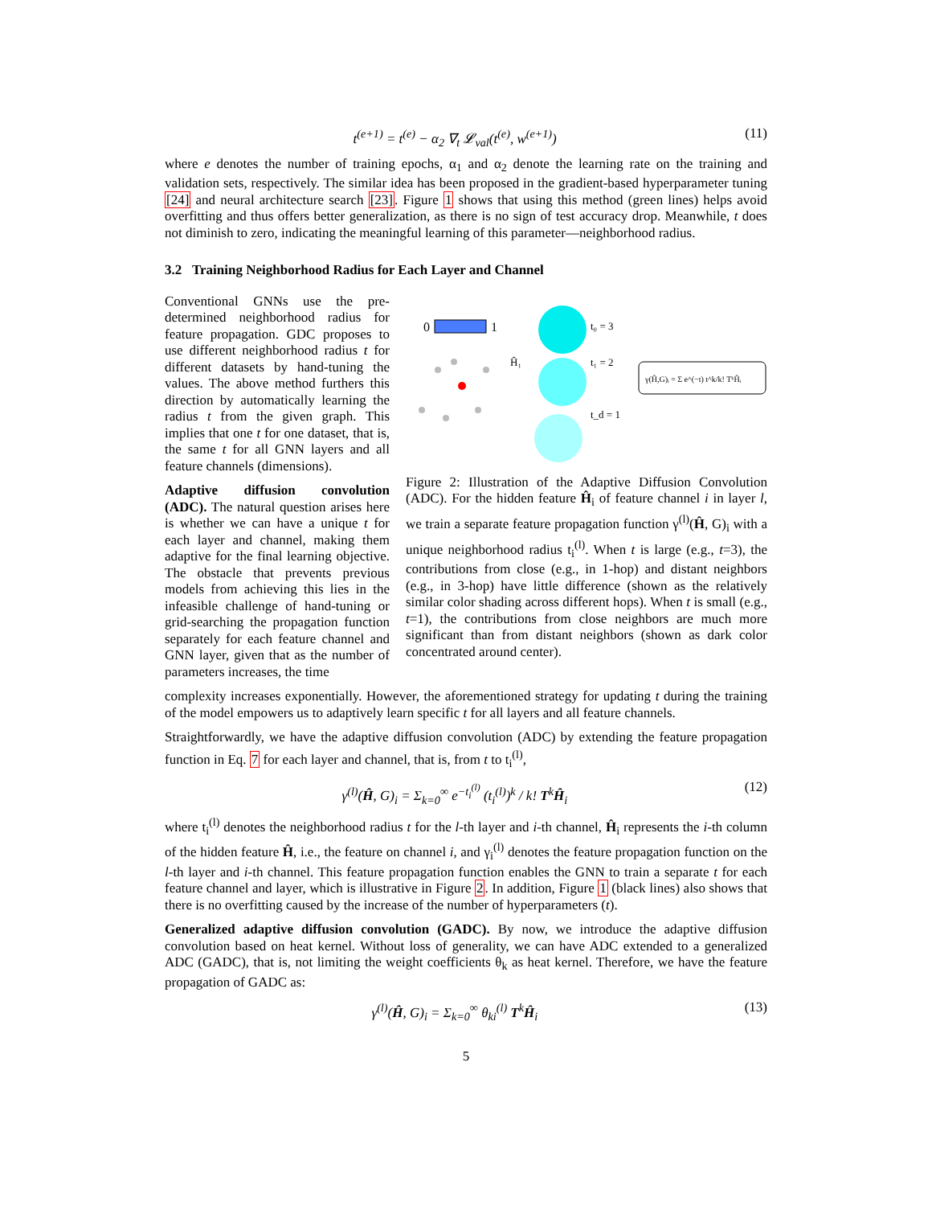t<sup>(e+1)</sup> = t<sup>(e)</sup> − α<sub>2</sub> ∇<sub>t</sub> 𝓛<sub>val</sub>(t<sup>(e)</sup>, w<sup>(e+1)</sup>) (11)
where e denotes the number of training epochs, α<sub>1</sub> and α<sub>2</sub> denote the learning rate on the training and validation sets, respectively. The similar idea has been proposed in the gradient-based hyperparameter tuning [24] and neural architecture search [23]. Figure 1 shows that using this method (green lines) helps avoid overfitting and thus offers better generalization, as there is no sign of test accuracy drop. Meanwhile, t does not diminish to zero, indicating the meaningful learning of this parameter—neighborhood radius.
3.2 Training Neighborhood Radius for Each Layer and Channel
Conventional GNNs use the pre-determined neighborhood radius for feature propagation. GDC proposes to use different neighborhood radius t for different datasets by hand-tuning the values. The above method furthers this direction by automatically learning the radius t from the given graph. This implies that one t for one dataset, that is, the same t for all GNN layers and all feature channels (dimensions).
Adaptive diffusion convolution (ADC). The natural question arises here is whether we can have a unique t for each layer and channel, making them adaptive for the final learning objective. The obstacle that prevents previous models from achieving this lies in the infeasible challenge of hand-tuning or grid-searching the propagation function separately for each feature channel and GNN layer, given that as the number of parameters increases, the time
0
1
γ(Ĥ,G)ᵢ = Σ e^(−t) t^k/k! TᵏĤᵢ
t₀ = 3
t₁ = 2
t_d = 1
Ĥ₁
Figure 2: Illustration of the Adaptive Diffusion Convolution (ADC). For the hidden feature Ĥ<sub>i</sub> of feature channel i in layer l, we train a separate feature propagation function γ<sup>(l)</sup>(Ĥ, G)<sub>i</sub> with a unique neighborhood radius t<sub>i</sub><sup>(l)</sup>. When t is large (e.g., t=3), the contributions from close (e.g., in 1-hop) and distant neighbors (e.g., in 3-hop) have little difference (shown as the relatively similar color shading across different hops). When t is small (e.g., t=1), the contributions from close neighbors are much more significant than from distant neighbors (shown as dark color concentrated around center).
complexity increases exponentially. However, the aforementioned strategy for updating t during the training of the model empowers us to adaptively learn specific t for all layers and all feature channels.
Straightforwardly, we have the adaptive diffusion convolution (ADC) by extending the feature propagation function in Eq. 7 for each layer and channel, that is, from t to t<sub>i</sub><sup>(l)</sup>,
γ<sup>(l)</sup>(Ĥ, G)<sub>i</sub> = Σ<sub>k=0</sub><sup>∞</sup> e<sup>−t<sub>i</sub><sup>(l)</sup></sup> (t<sub>i</sub><sup>(l)</sup>)<sup>k</sup> / k! T<sup>k</sup>Ĥ<sub>i</sub> (12)
where t<sub>i</sub><sup>(l)</sup> denotes the neighborhood radius t for the l-th layer and i-th channel, Ĥ<sub>i</sub> represents the i-th column of the hidden feature Ĥ, i.e., the feature on channel i, and γ<sub>i</sub><sup>(l)</sup> denotes the feature propagation function on the l-th layer and i-th channel. This feature propagation function enables the GNN to train a separate t for each feature channel and layer, which is illustrative in Figure 2. In addition, Figure 1 (black lines) also shows that there is no overfitting caused by the increase of the number of hyperparameters (t).
Generalized adaptive diffusion convolution (GADC). By now, we introduce the adaptive diffusion convolution based on heat kernel. Without loss of generality, we can have ADC extended to a generalized ADC (GADC), that is, not limiting the weight coefficients θ<sub>k</sub> as heat kernel. Therefore, we have the feature propagation of GADC as:
γ<sup>(l)</sup>(Ĥ, G)<sub>i</sub> = Σ<sub>k=0</sub><sup>∞</sup> θ<sub>ki</sub><sup>(l)</sup> T<sup>k</sup>Ĥ<sub>i</sub> (13)
5